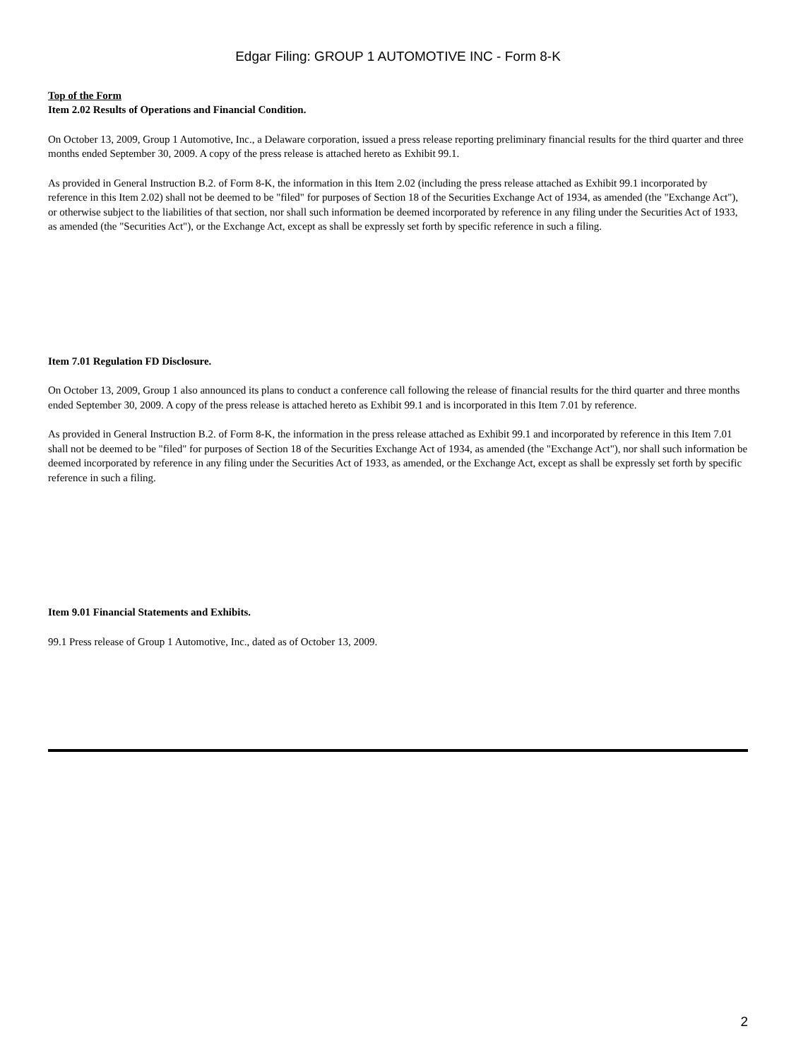Edgar Filing: GROUP 1 AUTOMOTIVE INC - Form 8-K
Top of the Form
Item 2.02 Results of Operations and Financial Condition.
On October 13, 2009, Group 1 Automotive, Inc., a Delaware corporation, issued a press release reporting preliminary financial results for the third quarter and three months ended September 30, 2009. A copy of the press release is attached hereto as Exhibit 99.1.
As provided in General Instruction B.2. of Form 8-K, the information in this Item 2.02 (including the press release attached as Exhibit 99.1 incorporated by reference in this Item 2.02) shall not be deemed to be "filed" for purposes of Section 18 of the Securities Exchange Act of 1934, as amended (the "Exchange Act"), or otherwise subject to the liabilities of that section, nor shall such information be deemed incorporated by reference in any filing under the Securities Act of 1933, as amended (the "Securities Act"), or the Exchange Act, except as shall be expressly set forth by specific reference in such a filing.
Item 7.01 Regulation FD Disclosure.
On October 13, 2009, Group 1 also announced its plans to conduct a conference call following the release of financial results for the third quarter and three months ended September 30, 2009. A copy of the press release is attached hereto as Exhibit 99.1 and is incorporated in this Item 7.01 by reference.
As provided in General Instruction B.2. of Form 8-K, the information in the press release attached as Exhibit 99.1 and incorporated by reference in this Item 7.01 shall not be deemed to be "filed" for purposes of Section 18 of the Securities Exchange Act of 1934, as amended (the "Exchange Act"), nor shall such information be deemed incorporated by reference in any filing under the Securities Act of 1933, as amended, or the Exchange Act, except as shall be expressly set forth by specific reference in such a filing.
Item 9.01 Financial Statements and Exhibits.
99.1 Press release of Group 1 Automotive, Inc., dated as of October 13, 2009.
2